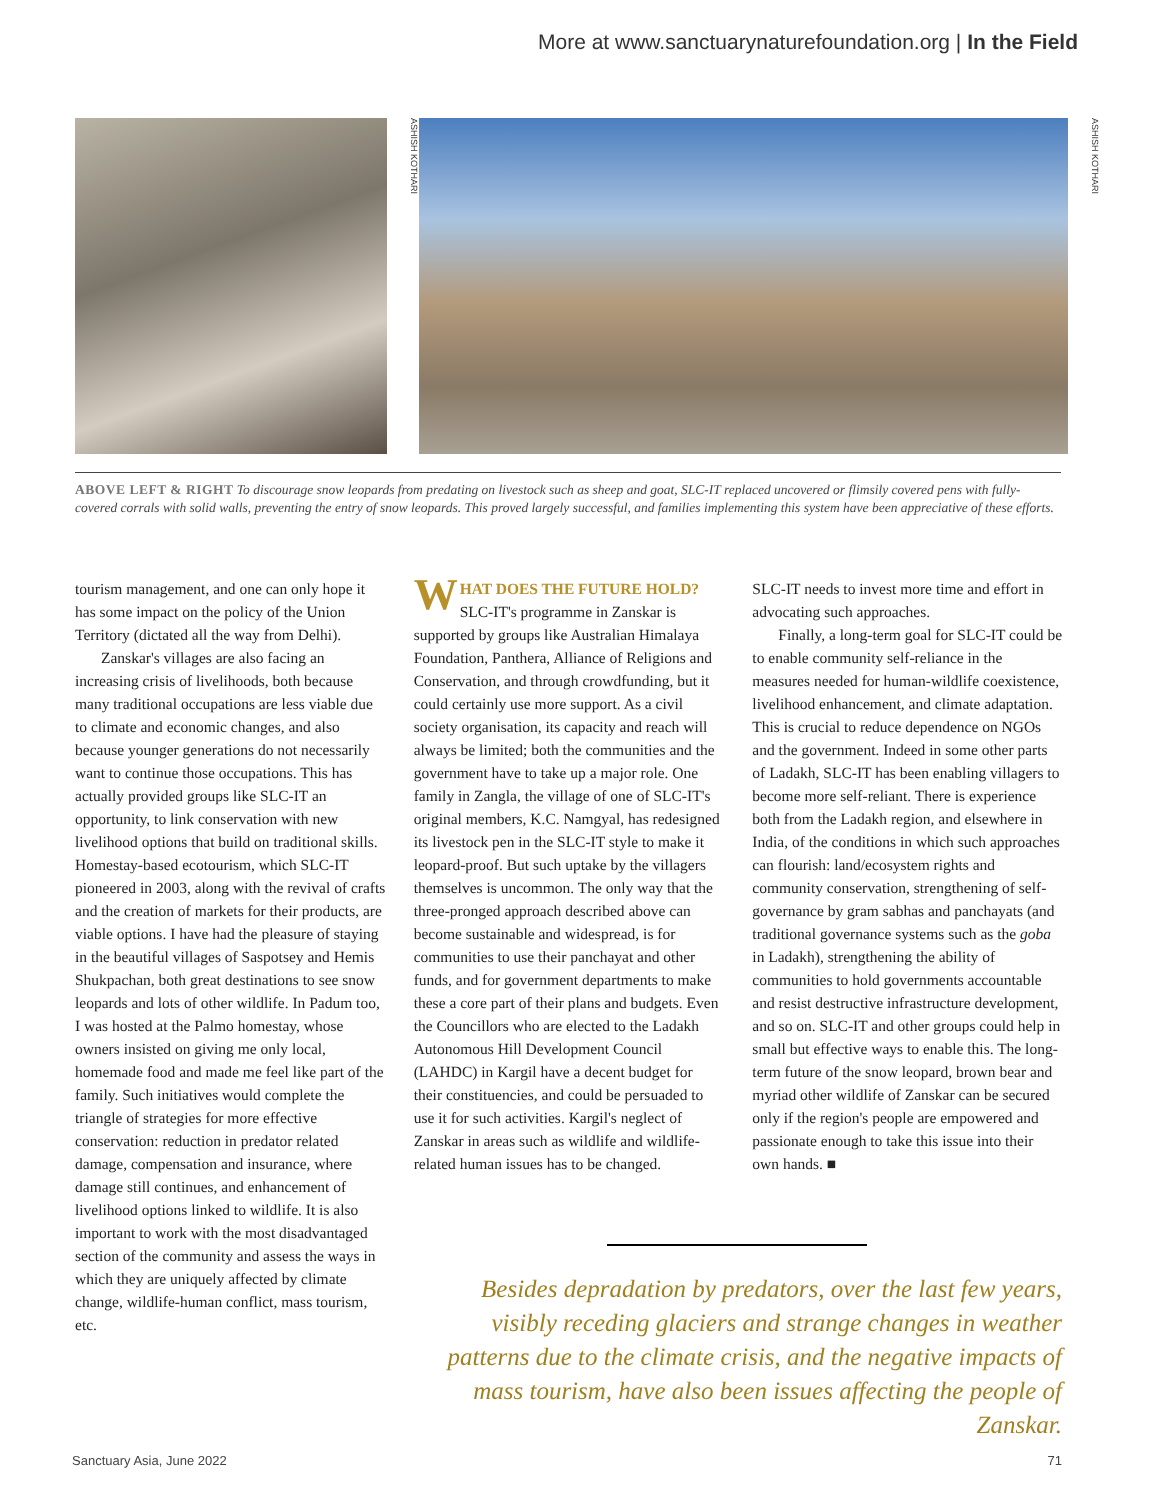More at www.sanctuarynaturefoundation.org | In the Field
ASHISH KOTHARI
ASHISH KOTHARI
ABOVE LEFT & RIGHT To discourage snow leopards from predating on livestock such as sheep and goat, SLC-IT replaced uncovered or flimsily covered pens with fully-covered corrals with solid walls, preventing the entry of snow leopards. This proved largely successful, and families implementing this system have been appreciative of these efforts.
tourism management, and one can only hope it has some impact on the policy of the Union Territory (dictated all the way from Delhi).
Zanskar's villages are also facing an increasing crisis of livelihoods, both because many traditional occupations are less viable due to climate and economic changes, and also because younger generations do not necessarily want to continue those occupations. This has actually provided groups like SLC-IT an opportunity, to link conservation with new livelihood options that build on traditional skills. Homestay-based ecotourism, which SLC-IT pioneered in 2003, along with the revival of crafts and the creation of markets for their products, are viable options. I have had the pleasure of staying in the beautiful villages of Saspotsey and Hemis Shukpachan, both great destinations to see snow leopards and lots of other wildlife. In Padum too, I was hosted at the Palmo homestay, whose owners insisted on giving me only local, homemade food and made me feel like part of the family. Such initiatives would complete the triangle of strategies for more effective conservation: reduction in predator related damage, compensation and insurance, where damage still continues, and enhancement of livelihood options linked to wildlife. It is also important to work with the most disadvantaged section of the community and assess the ways in which they are uniquely affected by climate change, wildlife-human conflict, mass tourism, etc.
WHAT DOES THE FUTURE HOLD? SLC-IT's programme in Zanskar is supported by groups like Australian Himalaya Foundation, Panthera, Alliance of Religions and Conservation, and through crowdfunding, but it could certainly use more support. As a civil society organisation, its capacity and reach will always be limited; both the communities and the government have to take up a major role. One family in Zangla, the village of one of SLC-IT's original members, K.C. Namgyal, has redesigned its livestock pen in the SLC-IT style to make it leopard-proof. But such uptake by the villagers themselves is uncommon. The only way that the three-pronged approach described above can become sustainable and widespread, is for communities to use their panchayat and other funds, and for government departments to make these a core part of their plans and budgets. Even the Councillors who are elected to the Ladakh Autonomous Hill Development Council (LAHDC) in Kargil have a decent budget for their constituencies, and could be persuaded to use it for such activities. Kargil's neglect of Zanskar in areas such as wildlife and wildlife-related human issues has to be changed.
SLC-IT needs to invest more time and effort in advocating such approaches.
Finally, a long-term goal for SLC-IT could be to enable community self-reliance in the measures needed for human-wildlife coexistence, livelihood enhancement, and climate adaptation. This is crucial to reduce dependence on NGOs and the government. Indeed in some other parts of Ladakh, SLC-IT has been enabling villagers to become more self-reliant. There is experience both from the Ladakh region, and elsewhere in India, of the conditions in which such approaches can flourish: land/ecosystem rights and community conservation, strengthening of self-governance by gram sabhas and panchayats (and traditional governance systems such as the goba in Ladakh), strengthening the ability of communities to hold governments accountable and resist destructive infrastructure development, and so on. SLC-IT and other groups could help in small but effective ways to enable this. The long-term future of the snow leopard, brown bear and myriad other wildlife of Zanskar can be secured only if the region's people are empowered and passionate enough to take this issue into their own hands. ■
Besides depradation by predators, over the last few years, visibly receding glaciers and strange changes in weather patterns due to the climate crisis, and the negative impacts of mass tourism, have also been issues affecting the people of Zanskar.
Sanctuary Asia, June 2022 71